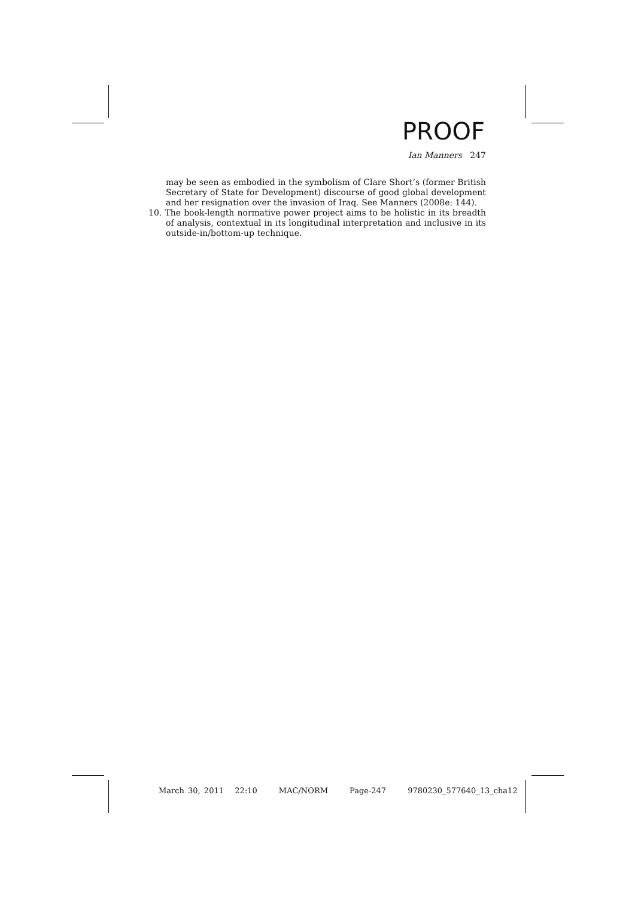PROOF
Ian Manners 247
may be seen as embodied in the symbolism of Clare Short’s (former British Secretary of State for Development) discourse of good global development and her resignation over the invasion of Iraq. See Manners (2008e: 144).
10. The book-length normative power project aims to be holistic in its breadth of analysis, contextual in its longitudinal interpretation and inclusive in its outside-in/bottom-up technique.
March 30, 2011 22:10 MAC/NORM Page-247 9780230_577640_13_cha12